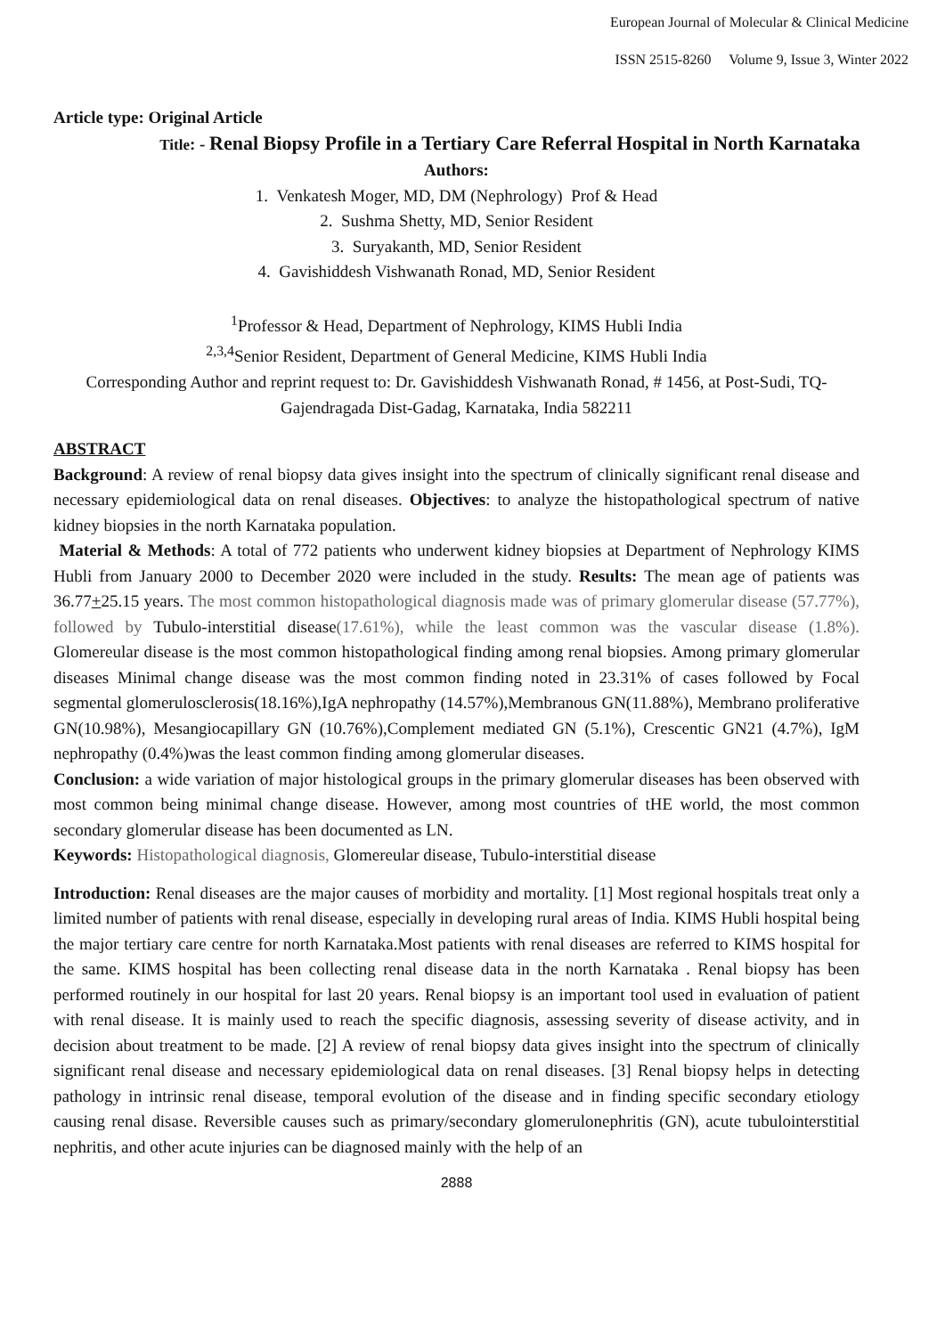European Journal of Molecular & Clinical Medicine
ISSN 2515-8260 Volume 9, Issue 3, Winter 2022
Article type: Original Article
Title: - Renal Biopsy Profile in a Tertiary Care Referral Hospital in North Karnataka
Authors:
1. Venkatesh Moger, MD, DM (Nephrology) Prof & Head
2. Sushma Shetty, MD, Senior Resident
3. Suryakanth, MD, Senior Resident
4. Gavishiddesh Vishwanath Ronad, MD, Senior Resident
<sup>1</sup> Professor & Head, Department of Nephrology, KIMS Hubli India
<sup>2,3,4</sup>Senior Resident, Department of General Medicine, KIMS Hubli India
Corresponding Author and reprint request to: Dr. Gavishiddesh Vishwanath Ronad, # 1456, at Post-Sudi, TQ-Gajendragada Dist-Gadag, Karnataka, India 582211
ABSTRACT
Background: A review of renal biopsy data gives insight into the spectrum of clinically significant renal disease and necessary epidemiological data on renal diseases. Objectives: to analyze the histopathological spectrum of native kidney biopsies in the north Karnataka population.
Material & Methods: A total of 772 patients who underwent kidney biopsies at Department of Nephrology KIMS Hubli from January 2000 to December 2020 were included in the study. Results: The mean age of patients was 36.77+25.15 years. The most common histopathological diagnosis made was of primary glomerular disease (57.77%), followed by Tubulo-interstitial disease(17.61%), while the least common was the vascular disease (1.8%). Glomereular disease is the most common histopathological finding among renal biopsies. Among primary glomerular diseases Minimal change disease was the most common finding noted in 23.31% of cases followed by Focal segmental glomerulosclerosis(18.16%),IgA nephropathy (14.57%),Membranous GN(11.88%), Membrano proliferative GN(10.98%), Mesangiocapillary GN (10.76%),Complement mediated GN (5.1%), Crescentic GN21 (4.7%), IgM nephropathy (0.4%)was the least common finding among glomerular diseases.
Conclusion: a wide variation of major histological groups in the primary glomerular diseases has been observed with most common being minimal change disease. However, among most countries of tHE world, the most common secondary glomerular disease has been documented as LN.
Keywords: Histopathological diagnosis, Glomereular disease, Tubulo-interstitial disease
Introduction: Renal diseases are the major causes of morbidity and mortality. [1] Most regional hospitals treat only a limited number of patients with renal disease, especially in developing rural areas of India. KIMS Hubli hospital being the major tertiary care centre for north Karnataka.Most patients with renal diseases are referred to KIMS hospital for the same. KIMS hospital has been collecting renal disease data in the north Karnataka . Renal biopsy has been performed routinely in our hospital for last 20 years. Renal biopsy is an important tool used in evaluation of patient with renal disease. It is mainly used to reach the specific diagnosis, assessing severity of disease activity, and in decision about treatment to be made. [2] A review of renal biopsy data gives insight into the spectrum of clinically significant renal disease and necessary epidemiological data on renal diseases. [3] Renal biopsy helps in detecting pathology in intrinsic renal disease, temporal evolution of the disease and in finding specific secondary etiology causing renal disase. Reversible causes such as primary/secondary glomerulonephritis (GN), acute tubulointerstitial nephritis, and other acute injuries can be diagnosed mainly with the help of an
2888